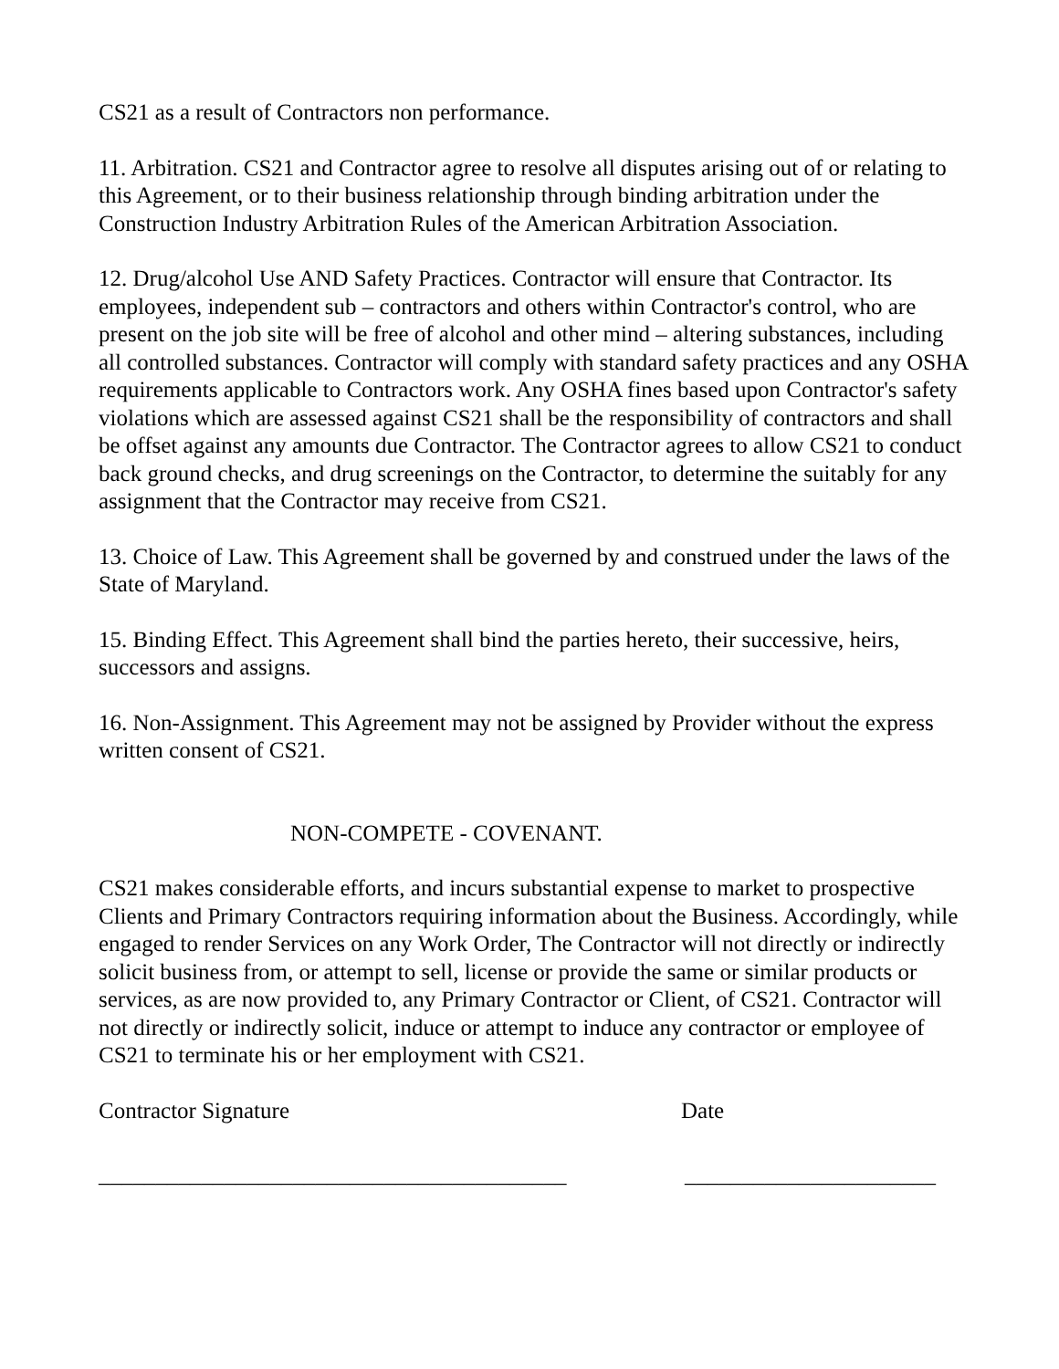CS21 as a result of Contractors non performance.
11. Arbitration. CS21 and Contractor agree to resolve all disputes arising out of or relating to this Agreement, or to their business relationship through binding arbitration under the Construction Industry Arbitration Rules of the American Arbitration Association.
12. Drug/alcohol Use AND Safety Practices. Contractor will ensure that Contractor. Its employees, independent sub – contractors and others within Contractor's control, who are present on the job site will be free of alcohol and other mind – altering substances, including all controlled substances. Contractor will comply with standard safety practices and any OSHA requirements applicable to Contractors work. Any OSHA fines based upon Contractor's safety violations which are assessed against CS21 shall be the responsibility of contractors and shall be offset against any amounts due Contractor. The Contractor agrees to allow CS21 to conduct back ground checks, and drug screenings on the Contractor, to determine the suitably for any assignment that the Contractor may receive from CS21.
13. Choice of Law. This Agreement shall be governed by and construed under the laws of the State of Maryland.
15. Binding Effect. This Agreement shall bind the parties hereto, their successive, heirs, successors and assigns.
16. Non-Assignment. This Agreement may not be assigned by Provider without the express written consent of CS21.
NON-COMPETE - COVENANT.
CS21 makes considerable efforts, and incurs substantial expense to market to prospective Clients and Primary Contractors requiring information about the Business. Accordingly, while engaged to render Services on any Work Order, The Contractor will not directly or indirectly solicit business from, or attempt to sell, license or provide the same or similar products or services, as are now provided to, any Primary Contractor or Client, of CS21. Contractor will not directly or indirectly solicit, induce or attempt to induce any contractor or employee of CS21 to terminate his or her employment with CS21.
Contractor Signature Date
_________________________________________ ______________________